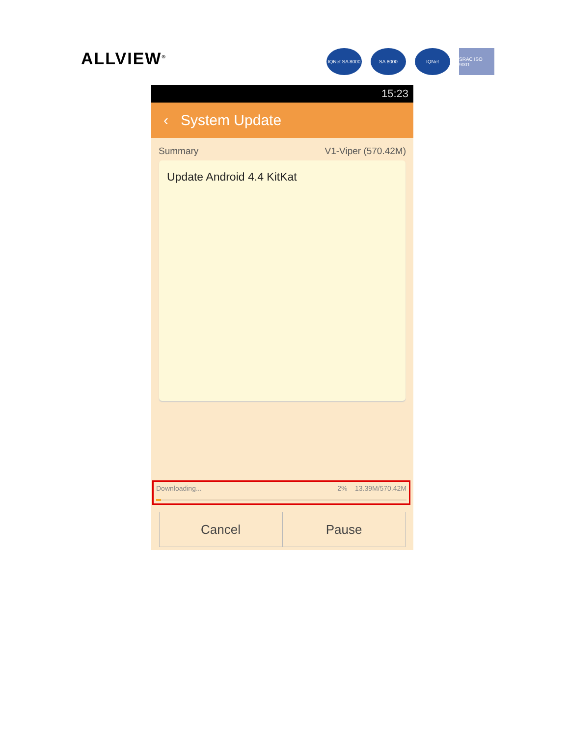ALLVIEW<sup>®</sup>
IQNet SA 8000
SA 8000 IQNet SRAC ISO 9001
15:23
‹ System Update
Summary V1-Viper (570.42M)
Update Android 4.4 KitKat
Downloading... 2% 13.39M/570.42M
Cancel Pause